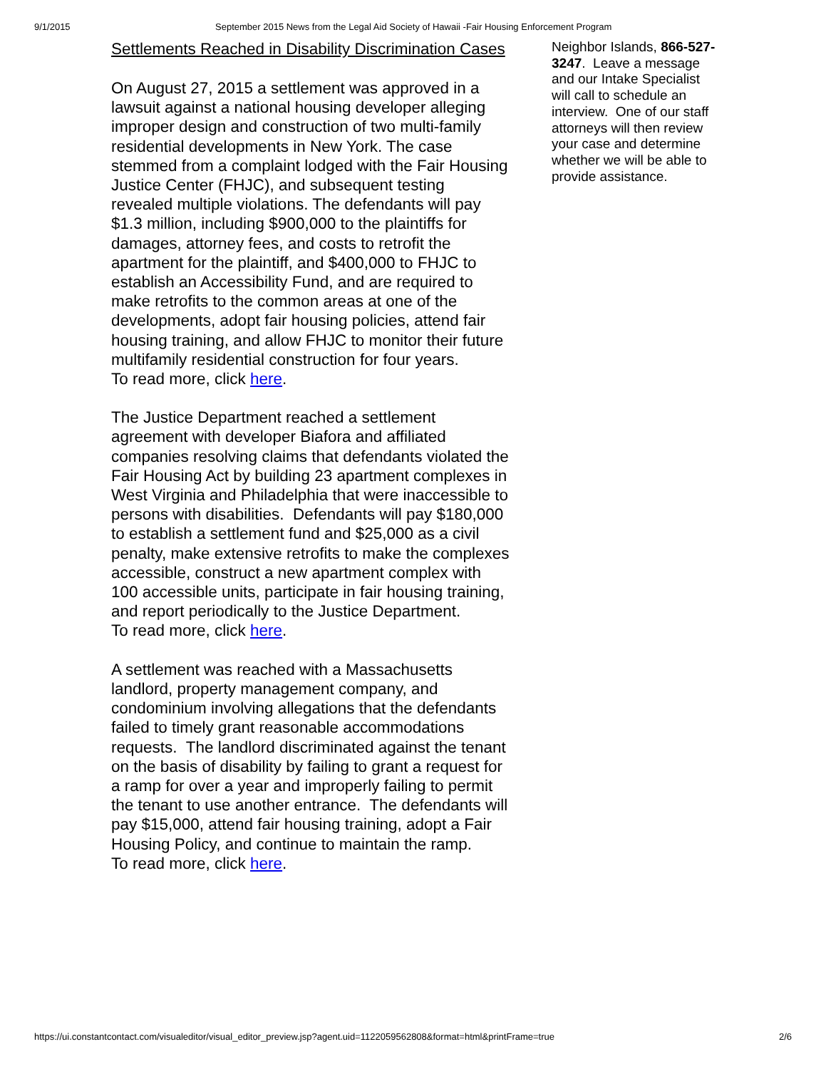9/1/2015 September 2015 News from the Legal Aid Society of Hawaii -Fair Housing Enforcement Program
Settlements Reached in Disability Discrimination Cases
On August 27, 2015 a settlement was approved in a lawsuit against a national housing developer alleging improper design and construction of two multi-family residential developments in New York. The case stemmed from a complaint lodged with the Fair Housing Justice Center (FHJC), and subsequent testing revealed multiple violations. The defendants will pay $1.3 million, including $900,000 to the plaintiffs for damages, attorney fees, and costs to retrofit the apartment for the plaintiff, and $400,000 to FHJC to establish an Accessibility Fund, and are required to make retrofits to the common areas at one of the developments, adopt fair housing policies, attend fair housing training, and allow FHJC to monitor their future multifamily residential construction for four years.
To read more, click here.
The Justice Department reached a settlement agreement with developer Biafora and affiliated companies resolving claims that defendants violated the Fair Housing Act by building 23 apartment complexes in West Virginia and Philadelphia that were inaccessible to persons with disabilities. Defendants will pay $180,000 to establish a settlement fund and $25,000 as a civil penalty, make extensive retrofits to make the complexes accessible, construct a new apartment complex with 100 accessible units, participate in fair housing training, and report periodically to the Justice Department.
To read more, click here.
A settlement was reached with a Massachusetts landlord, property management company, and condominium involving allegations that the defendants failed to timely grant reasonable accommodations requests. The landlord discriminated against the tenant on the basis of disability by failing to grant a request for a ramp for over a year and improperly failing to permit the tenant to use another entrance. The defendants will pay $15,000, attend fair housing training, adopt a Fair Housing Policy, and continue to maintain the ramp.
To read more, click here.
Neighbor Islands, 866-527-3247. Leave a message and our Intake Specialist will call to schedule an interview. One of our staff attorneys will then review your case and determine whether we will be able to provide assistance.
https://ui.constantcontact.com/visualeditor/visual_editor_preview.jsp?agent.uid=1122059562808&format=html&printFrame=true 2/6